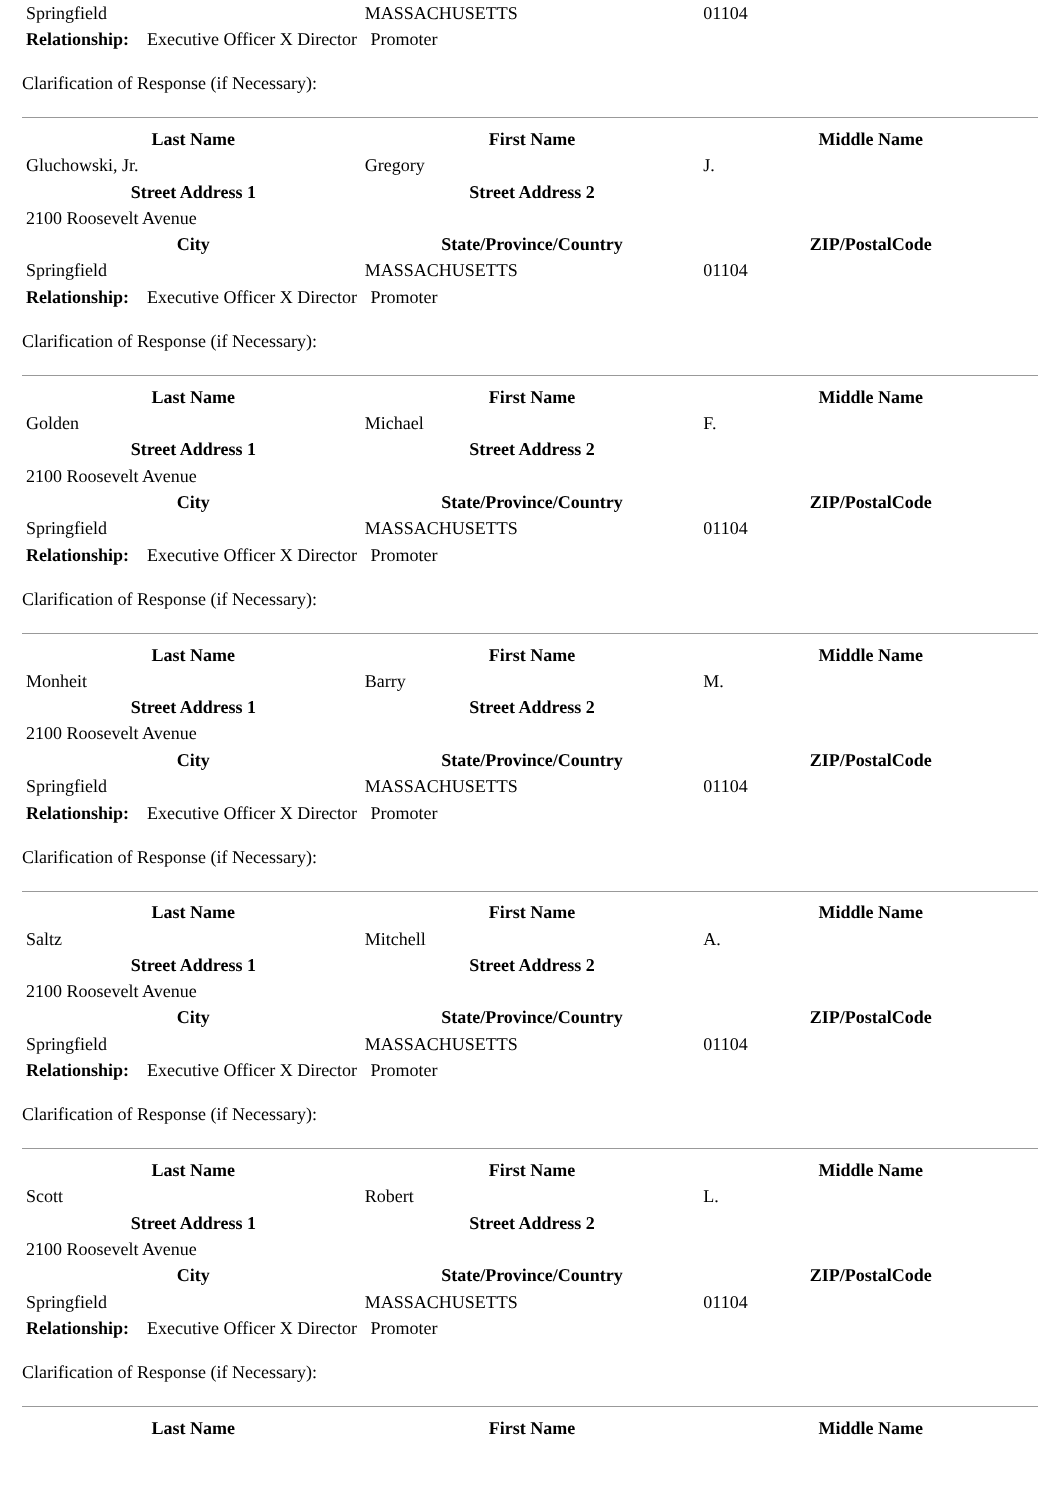| Springfield | MASSACHUSETTS | 01104 |
Relationship: Executive Officer X Director Promoter
Clarification of Response (if Necessary):
| Last Name | First Name | Middle Name |
| --- | --- | --- |
| Gluchowski, Jr. | Gregory | J. |
| Street Address 1 | Street Address 2 | |
| 2100 Roosevelt Avenue | | |
| City | State/Province/Country | ZIP/PostalCode |
| Springfield | MASSACHUSETTS | 01104 |
Relationship: Executive Officer X Director Promoter
Clarification of Response (if Necessary):
| Last Name | First Name | Middle Name |
| --- | --- | --- |
| Golden | Michael | F. |
| Street Address 1 | Street Address 2 | |
| 2100 Roosevelt Avenue | | |
| City | State/Province/Country | ZIP/PostalCode |
| Springfield | MASSACHUSETTS | 01104 |
Relationship: Executive Officer X Director Promoter
Clarification of Response (if Necessary):
| Last Name | First Name | Middle Name |
| --- | --- | --- |
| Monheit | Barry | M. |
| Street Address 1 | Street Address 2 | |
| 2100 Roosevelt Avenue | | |
| City | State/Province/Country | ZIP/PostalCode |
| Springfield | MASSACHUSETTS | 01104 |
Relationship: Executive Officer X Director Promoter
Clarification of Response (if Necessary):
| Last Name | First Name | Middle Name |
| --- | --- | --- |
| Saltz | Mitchell | A. |
| Street Address 1 | Street Address 2 | |
| 2100 Roosevelt Avenue | | |
| City | State/Province/Country | ZIP/PostalCode |
| Springfield | MASSACHUSETTS | 01104 |
Relationship: Executive Officer X Director Promoter
Clarification of Response (if Necessary):
| Last Name | First Name | Middle Name |
| --- | --- | --- |
| Scott | Robert | L. |
| Street Address 1 | Street Address 2 | |
| 2100 Roosevelt Avenue | | |
| City | State/Province/Country | ZIP/PostalCode |
| Springfield | MASSACHUSETTS | 01104 |
Relationship: Executive Officer X Director Promoter
Clarification of Response (if Necessary):
| Last Name | First Name | Middle Name |
| --- | --- | --- |